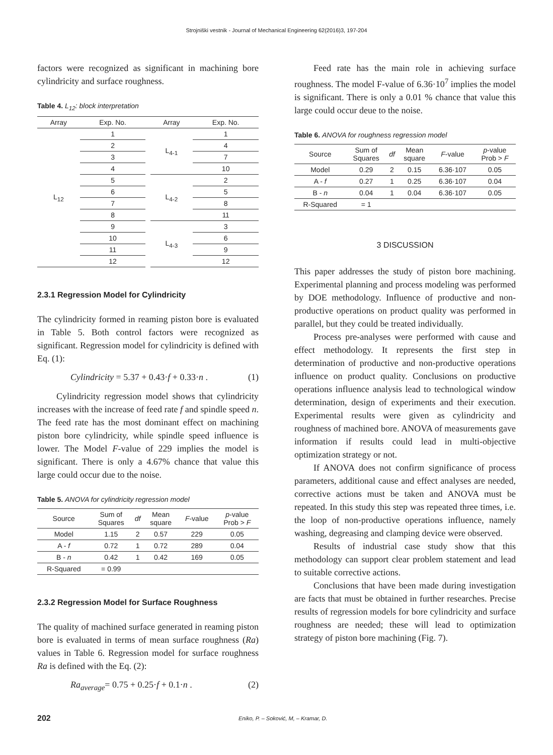Strojniški vestnik - Journal of Mechanical Engineering 62(2016)3, 197-204
factors were recognized as significant in machining bore cylindricity and surface roughness.
Table 4. L<sub>12</sub>: block interpretation
| Array | Exp. No. | | Array | Exp. No. |
| --- | --- | --- | --- | --- |
| L<sub>12</sub> | 1 | | L<sub>4-1</sub> | 1 |
| | 2 | | | 4 |
| | 3 | | | 7 |
| | 4 | | | 10 |
| | 5 | | L<sub>4-2</sub> | 2 |
| | 6 | | | 5 |
| | 7 | | | 8 |
| | 8 | | | 11 |
| | 9 | | L<sub>4-3</sub> | 3 |
| | 10 | | | 6 |
| | 11 | | | 9 |
| | 12 | | | 12 |
2.3.1 Regression Model for Cylindricity
The cylindricity formed in reaming piston bore is evaluated in Table 5. Both control factors were recognized as significant. Regression model for cylindricity is defined with Eq. (1):
Cylindricity = 5.37 + 0.43·f + 0.33·n . (1)
Cylindricity regression model shows that cylindricity increases with the increase of feed rate f and spindle speed n. The feed rate has the most dominant effect on machining piston bore cylindricity, while spindle speed influence is lower. The Model F-value of 229 implies the model is significant. There is only a 4.67% chance that value this large could occur due to the noise.
Table 5. ANOVA for cylindricity regression model
| Source | Sum of Squares | df | Mean square | F -value | p -value Prob > F |
| --- | --- | --- | --- | --- | --- |
| Model | 1.15 | 2 | 0.57 | 229 | 0.05 |
| A - f | 0.72 | 1 | 0.72 | 289 | 0.04 |
| B - n | 0.42 | 1 | 0.42 | 169 | 0.05 |
| R-Squared | = 0.99 | | | | |
2.3.2 Regression Model for Surface Roughness
The quality of machined surface generated in reaming piston bore is evaluated in terms of mean surface roughness (Ra) values in Table 6. Regression model for surface roughness Ra is defined with the Eq. (2):
Ra<sub>average</sub>= 0.75 + 0.25·f + 0.1·n . (2)
Feed rate has the main role in achieving surface roughness. The model F-value of 6.36·10<sup>7</sup> implies the model is significant. There is only a 0.01 % chance that value this large could occur deue to the noise.
Table 6. ANOVA for roughness regression model
| Source | Sum of Squares | df | Mean square | F -value | p -value Prob > F |
| --- | --- | --- | --- | --- | --- |
| Model | 0.29 | 2 | 0.15 | 6.36·107 | 0.05 |
| A - f | 0.27 | 1 | 0.25 | 6.36·107 | 0.04 |
| B - n | 0.04 | 1 | 0.04 | 6.36·107 | 0.05 |
| R-Squared | = 1 | | | | |
3 DISCUSSION
This paper addresses the study of piston bore machining. Experimental planning and process modeling was performed by DOE methodology. Influence of productive and non-productive operations on product quality was performed in parallel, but they could be treated individually.
Process pre-analyses were performed with cause and effect methodology. It represents the first step in determination of productive and non-productive operations influence on product quality. Conclusions on productive operations influence analysis lead to technological window determination, design of experiments and their execution. Experimental results were given as cylindricity and roughness of machined bore. ANOVA of measurements gave information if results could lead in multi-objective optimization strategy or not.
If ANOVA does not confirm significance of process parameters, additional cause and effect analyses are needed, corrective actions must be taken and ANOVA must be repeated. In this study this step was repeated three times, i.e. the loop of non-productive operations influence, namely washing, degreasing and clamping device were observed.
Results of industrial case study show that this methodology can support clear problem statement and lead to suitable corrective actions.
Conclusions that have been made during investigation are facts that must be obtained in further researches. Precise results of regression models for bore cylindricity and surface roughness are needed; these will lead to optimization strategy of piston bore machining (Fig. 7).
202 Eniko, P. – Soković, M, – Kramar, D.